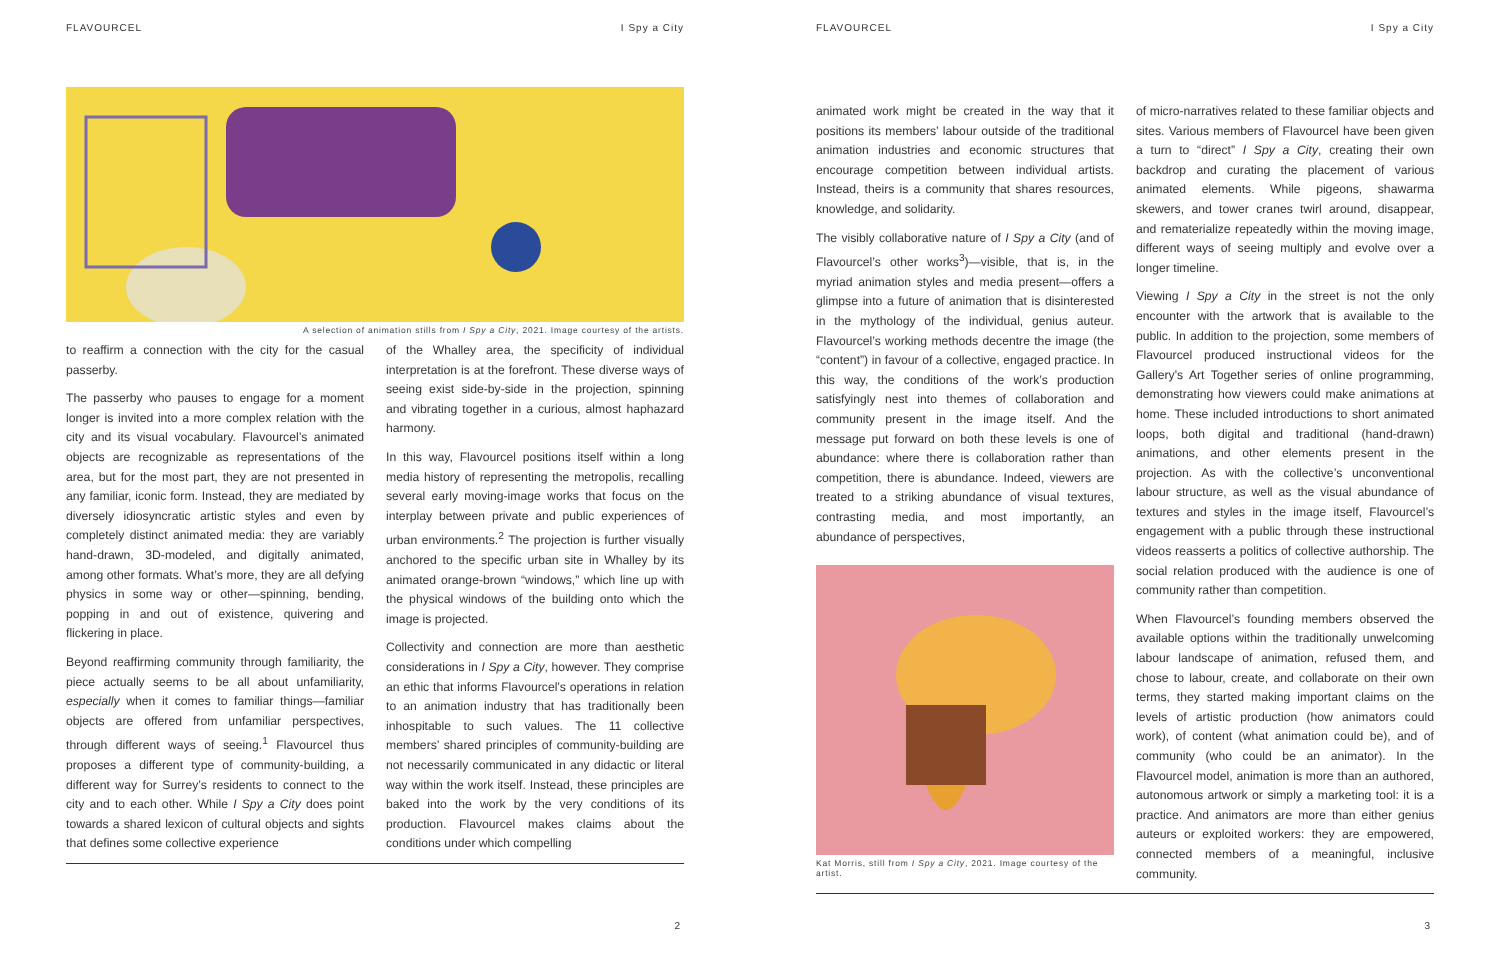FLAVOURCEL I Spy a City
A selection of animation stills from I Spy a City, 2021. Image courtesy of the artists.
to reaffirm a connection with the city for the casual passerby.
The passerby who pauses to engage for a moment longer is invited into a more complex relation with the city and its visual vocabulary. Flavourcel’s animated objects are recognizable as representations of the area, but for the most part, they are not presented in any familiar, iconic form. Instead, they are mediated by diversely idiosyncratic artistic styles and even by completely distinct animated media: they are variably hand-drawn, 3D-modeled, and digitally animated, among other formats. What’s more, they are all defying physics in some way or other—spinning, bending, popping in and out of existence, quivering and flickering in place.
Beyond reaffirming community through familiarity, the piece actually seems to be all about unfamiliarity, especially when it comes to familiar things—familiar objects are offered from unfamiliar perspectives, through different ways of seeing.<sup>1</sup> Flavourcel thus proposes a different type of community-building, a different way for Surrey’s residents to connect to the city and to each other. While I Spy a City does point towards a shared lexicon of cultural objects and sights that defines some collective experience
of the Whalley area, the specificity of individual interpretation is at the forefront. These diverse ways of seeing exist side-by-side in the projection, spinning and vibrating together in a curious, almost haphazard harmony.
In this way, Flavourcel positions itself within a long media history of representing the metropolis, recalling several early moving-image works that focus on the interplay between private and public experiences of urban environments.<sup>2</sup> The projection is further visually anchored to the specific urban site in Whalley by its animated orange-brown “windows,” which line up with the physical windows of the building onto which the image is projected.
Collectivity and connection are more than aesthetic considerations in I Spy a City, however. They comprise an ethic that informs Flavourcel’s operations in relation to an animation industry that has traditionally been inhospitable to such values. The 11 collective members’ shared principles of community-building are not necessarily communicated in any didactic or literal way within the work itself. Instead, these principles are baked into the work by the very conditions of its production. Flavourcel makes claims about the conditions under which compelling
2
FLAVOURCEL I Spy a City
animated work might be created in the way that it positions its members’ labour outside of the traditional animation industries and economic structures that encourage competition between individual artists. Instead, theirs is a community that shares resources, knowledge, and solidarity.
The visibly collaborative nature of I Spy a City (and of Flavourcel’s other works<sup>3</sup>)—visible, that is, in the myriad animation styles and media present—offers a glimpse into a future of animation that is disinterested in the mythology of the individual, genius auteur. Flavourcel’s working methods decentre the image (the “content”) in favour of a collective, engaged practice. In this way, the conditions of the work’s production satisfyingly nest into themes of collaboration and community present in the image itself. And the message put forward on both these levels is one of abundance: where there is collaboration rather than competition, there is abundance. Indeed, viewers are treated to a striking abundance of visual textures, contrasting media, and most importantly, an abundance of perspectives,
Kat Morris, still from I Spy a City, 2021. Image courtesy of the artist.
of micro-narratives related to these familiar objects and sites. Various members of Flavourcel have been given a turn to “direct” I Spy a City, creating their own backdrop and curating the placement of various animated elements. While pigeons, shawarma skewers, and tower cranes twirl around, disappear, and rematerialize repeatedly within the moving image, different ways of seeing multiply and evolve over a longer timeline.
Viewing I Spy a City in the street is not the only encounter with the artwork that is available to the public. In addition to the projection, some members of Flavourcel produced instructional videos for the Gallery’s Art Together series of online programming, demonstrating how viewers could make animations at home. These included introductions to short animated loops, both digital and traditional (hand-drawn) animations, and other elements present in the projection. As with the collective’s unconventional labour structure, as well as the visual abundance of textures and styles in the image itself, Flavourcel’s engagement with a public through these instructional videos reasserts a politics of collective authorship. The social relation produced with the audience is one of community rather than competition.
When Flavourcel’s founding members observed the available options within the traditionally unwelcoming labour landscape of animation, refused them, and chose to labour, create, and collaborate on their own terms, they started making important claims on the levels of artistic production (how animators could work), of content (what animation could be), and of community (who could be an animator). In the Flavourcel model, animation is more than an authored, autonomous artwork or simply a marketing tool: it is a practice. And animators are more than either genius auteurs or exploited workers: they are empowered, connected members of a meaningful, inclusive community.
3